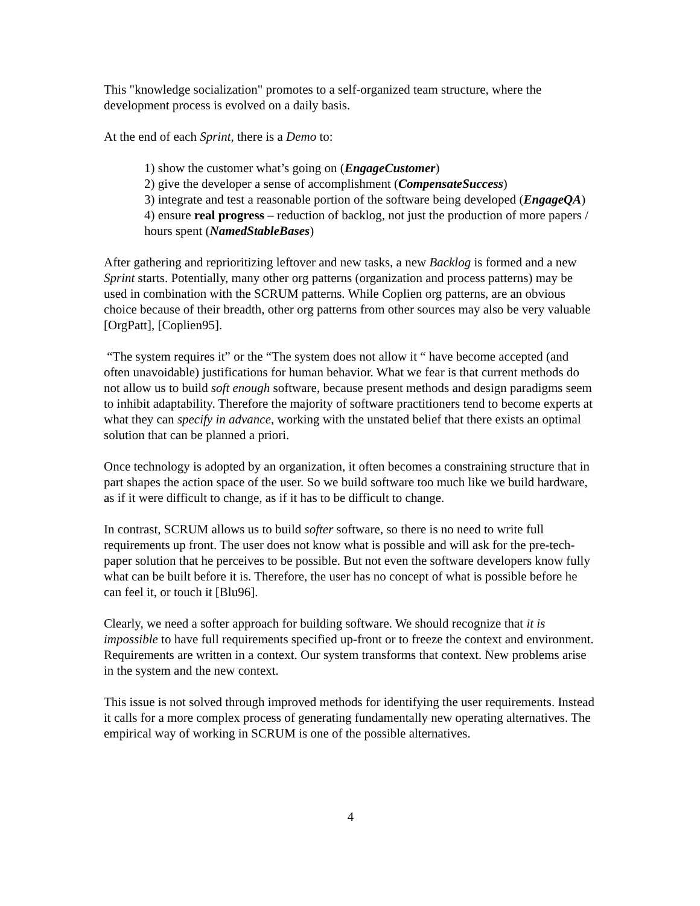This "knowledge socialization" promotes to a self-organized team structure, where the development process is evolved on a daily basis.
At the end of each Sprint, there is a Demo to:
1) show the customer what’s going on (EngageCustomer)
2) give the developer a sense of accomplishment (CompensateSuccess)
3) integrate and test a reasonable portion of the software being developed (EngageQA)
4) ensure real progress – reduction of backlog, not just the production of more papers / hours spent (NamedStableBases)
After gathering and reprioritizing leftover and new tasks, a new Backlog is formed and a new Sprint starts. Potentially, many other org patterns (organization and process patterns) may be used in combination with the SCRUM patterns. While Coplien org patterns, are an obvious choice because of their breadth, other org patterns from other sources may also be very valuable [OrgPatt], [Coplien95].
“The system requires it” or the “The system does not allow it “ have become accepted (and often unavoidable) justifications for human behavior. What we fear is that current methods do not allow us to build soft enough software, because present methods and design paradigms seem to inhibit adaptability. Therefore the majority of software practitioners tend to become experts at what they can specify in advance, working with the unstated belief that there exists an optimal solution that can be planned a priori.
Once technology is adopted by an organization, it often becomes a constraining structure that in part shapes the action space of the user. So we build software too much like we build hardware, as if it were difficult to change, as if it has to be difficult to change.
In contrast, SCRUM allows us to build softer software, so there is no need to write full requirements up front. The user does not know what is possible and will ask for the pre-tech-paper solution that he perceives to be possible. But not even the software developers know fully what can be built before it is. Therefore, the user has no concept of what is possible before he can feel it, or touch it [Blu96].
Clearly, we need a softer approach for building software. We should recognize that it is impossible to have full requirements specified up-front or to freeze the context and environment. Requirements are written in a context. Our system transforms that context. New problems arise in the system and the new context.
This issue is not solved through improved methods for identifying the user requirements. Instead it calls for a more complex process of generating fundamentally new operating alternatives. The empirical way of working in SCRUM is one of the possible alternatives.
4